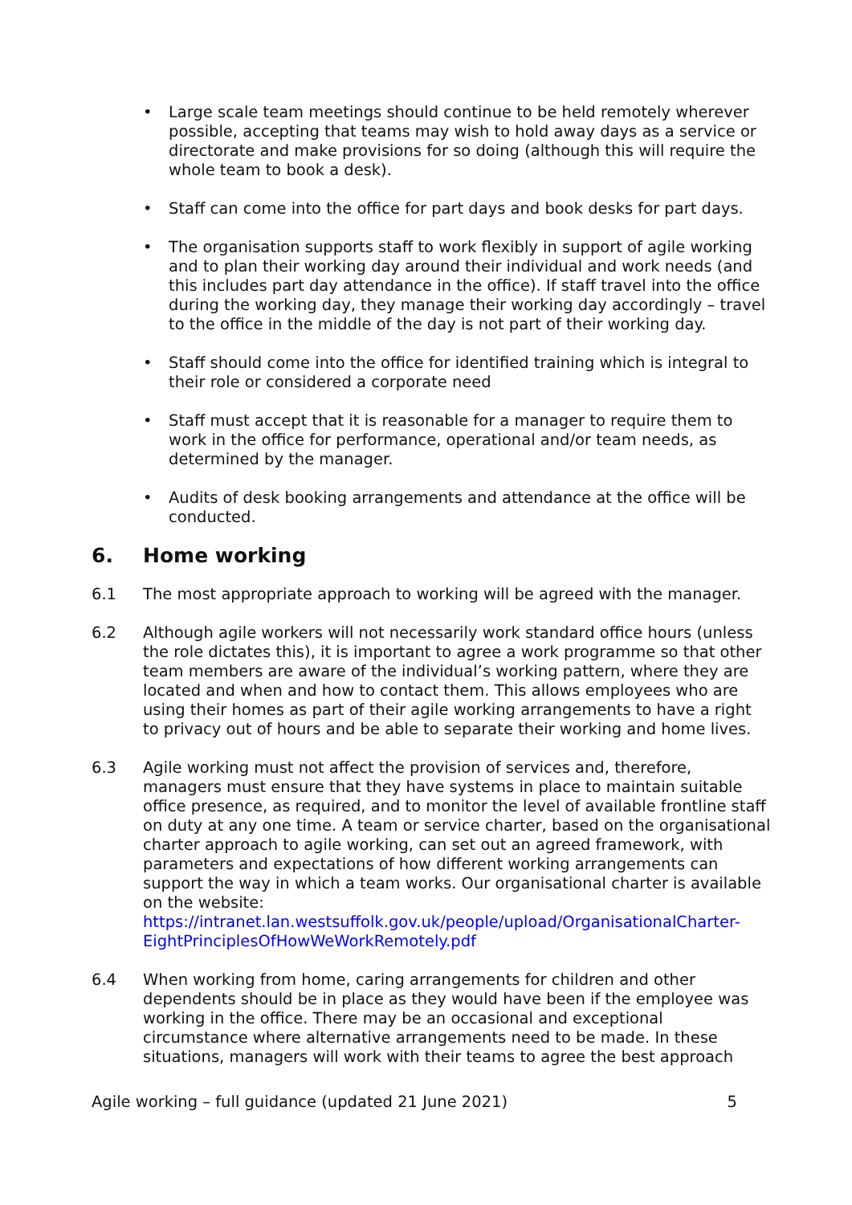• Large scale team meetings should continue to be held remotely wherever possible, accepting that teams may wish to hold away days as a service or directorate and make provisions for so doing (although this will require the whole team to book a desk).
• Staff can come into the office for part days and book desks for part days.
• The organisation supports staff to work flexibly in support of agile working and to plan their working day around their individual and work needs (and this includes part day attendance in the office). If staff travel into the office during the working day, they manage their working day accordingly – travel to the office in the middle of the day is not part of their working day.
• Staff should come into the office for identified training which is integral to their role or considered a corporate need
• Staff must accept that it is reasonable for a manager to require them to work in the office for performance, operational and/or team needs, as determined by the manager.
• Audits of desk booking arrangements and attendance at the office will be conducted.
6. Home working
6.1 The most appropriate approach to working will be agreed with the manager.
6.2 Although agile workers will not necessarily work standard office hours (unless the role dictates this), it is important to agree a work programme so that other team members are aware of the individual’s working pattern, where they are located and when and how to contact them. This allows employees who are using their homes as part of their agile working arrangements to have a right to privacy out of hours and be able to separate their working and home lives.
6.3 Agile working must not affect the provision of services and, therefore, managers must ensure that they have systems in place to maintain suitable office presence, as required, and to monitor the level of available frontline staff on duty at any one time. A team or service charter, based on the organisational charter approach to agile working, can set out an agreed framework, with parameters and expectations of how different working arrangements can support the way in which a team works. Our organisational charter is available on the website: https://intranet.lan.westsuffolk.gov.uk/people/upload/OrganisationalCharter-EightPrinciplesOfHowWeWorkRemotely.pdf
6.4 When working from home, caring arrangements for children and other dependents should be in place as they would have been if the employee was working in the office. There may be an occasional and exceptional circumstance where alternative arrangements need to be made. In these situations, managers will work with their teams to agree the best approach
Agile working – full guidance (updated 21 June 2021) 5